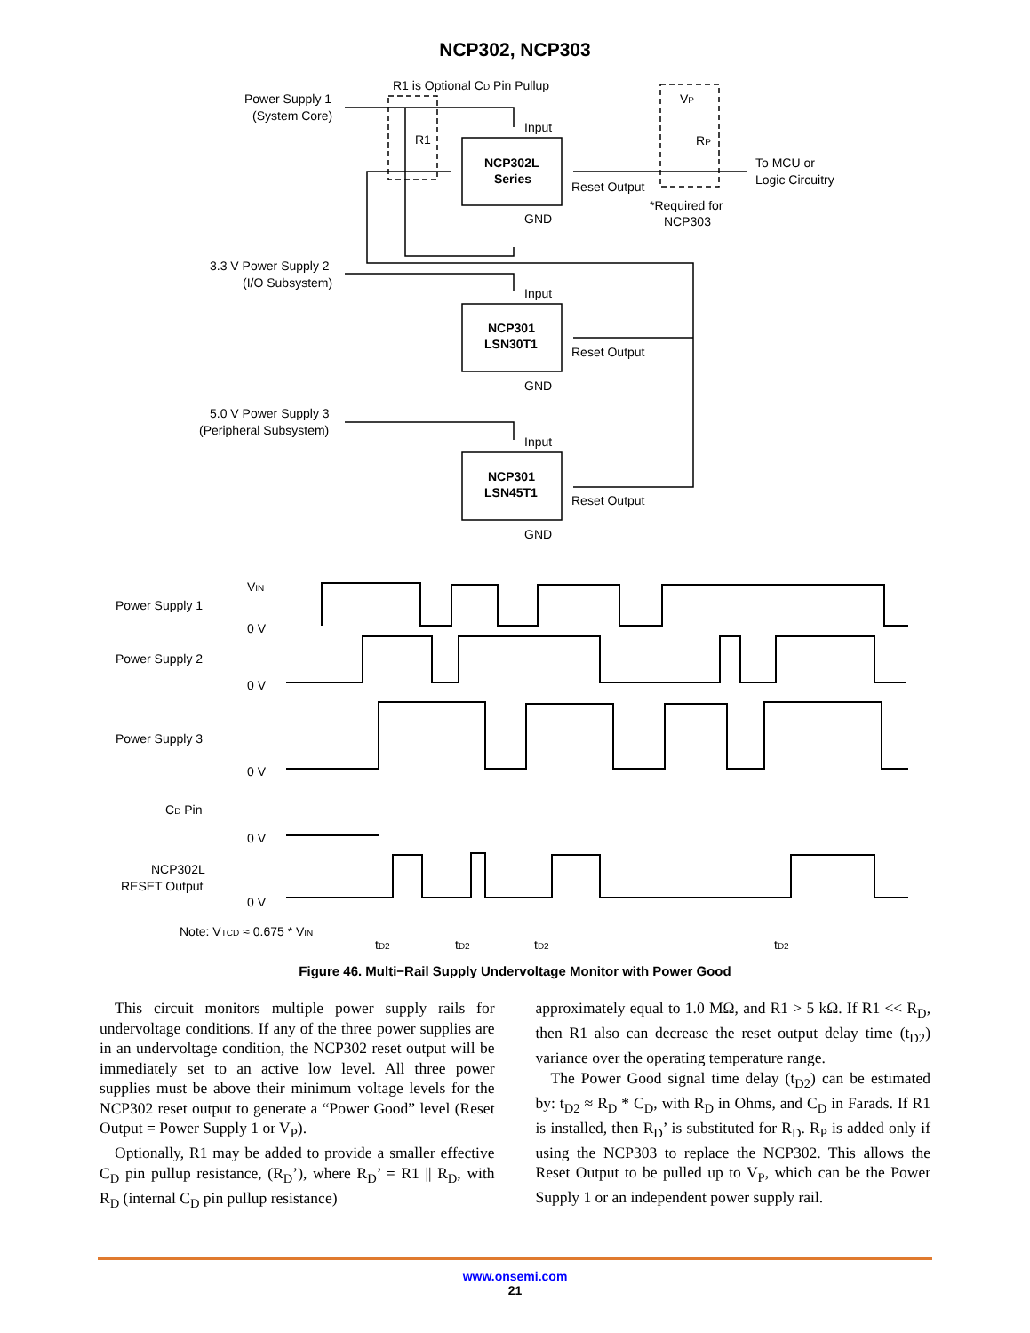NCP302, NCP303
Power Supply 1
(System Core)
R1 is Optional CD Pin Pullup
Input
R1
NCP302L
Series
Reset Output
To MCU or
Logic Circuitry
VP
RP
*Required for
NCP303
GND
3.3 V Power Supply 2
(I/O Subsystem)
Input
NCP301
LSN30T1
Reset Output
GND
5.0 V Power Supply 3
(Peripheral Subsystem)
Input
NCP301
LSN45T1
Reset Output
GND
Power Supply 1
Power Supply 2
Power Supply 3
CD Pin
NCP302L
RESET Output
VIN
0 V
0 V
0 V
0 V
0 V
Note: VTCD ≈ 0.675 * VIN
tD2
tD2
tD2
tD2
Figure 46. Multi−Rail Supply Undervoltage Monitor with Power Good
This circuit monitors multiple power supply rails for undervoltage conditions. If any of the three power supplies are in an undervoltage condition, the NCP302 reset output will be immediately set to an active low level. All three power supplies must be above their minimum voltage levels for the NCP302 reset output to generate a “Power Good” level (Reset Output = Power Supply 1 or V<sub>P</sub>).
Optionally, R1 may be added to provide a smaller effective C<sub>D</sub> pin pullup resistance, (R<sub>D</sub>’), where R<sub>D</sub>’ = R1 || R<sub>D</sub>, with R<sub>D</sub> (internal C<sub>D</sub> pin pullup resistance)
approximately equal to 1.0 MΩ, and R1 > 5 kΩ. If R1 << R<sub>D</sub>, then R1 also can decrease the reset output delay time (t<sub>D2</sub>) variance over the operating temperature range.
The Power Good signal time delay (t<sub>D2</sub>) can be estimated by: t<sub>D2</sub> ≈ R<sub>D</sub> * C<sub>D</sub>, with R<sub>D</sub> in Ohms, and C<sub>D</sub> in Farads. If R1 is installed, then R<sub>D</sub>’ is substituted for R<sub>D</sub>. R<sub>P</sub> is added only if using the NCP303 to replace the NCP302. This allows the Reset Output to be pulled up to V<sub>P</sub>, which can be the Power Supply 1 or an independent power supply rail.
www.onsemi.com
21